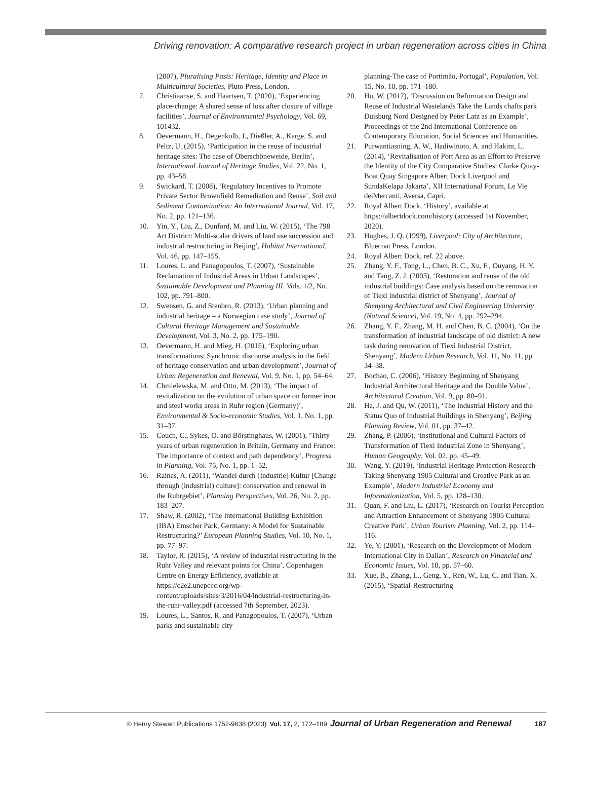Driving renovation: A comparative research project in urban regeneration across cities in China
(2007), Pluralising Pasts: Heritage, Identity and Place in Multicultural Societies, Pluto Press, London.
7. Christiaanse, S. and Haartsen, T. (2020), ‘Experiencing place-change: A shared sense of loss after closure of village facilities’, Journal of Environmental Psychology, Vol. 69, 101432.
8. Oevermann, H., Degenkolb, J., Dießler, A., Karge, S. and Peltz, U. (2015), ‘Participation in the reuse of industrial heritage sites: The case of Oberschöneweide, Berlin’, International Journal of Heritage Studies, Vol. 22, No. 1, pp. 43–58.
9. Swickard, T. (2008), ‘Regulatory Incentives to Promote Private Sector Brownfield Remediation and Reuse’, Soil and Sediment Contamination: An International Journal, Vol. 17, No. 2, pp. 121–136.
10. Yin, Y., Liu, Z., Dunford, M. and Liu, W. (2015), ‘The 798 Art District: Multi-scalar drivers of land use succession and industrial restructuring in Beijing’, Habitat International, Vol. 46, pp. 147–155.
11. Loures, L. and Panagopoulos, T. (2007), ‘Sustainable Reclamation of Industrial Areas in Urban Landscapes’, Sustainable Development and Planning III. Vols. 1/2, No. 102, pp. 791–800.
12. Swensen, G. and Stenbro, R. (2013), ‘Urban planning and industrial heritage – a Norwegian case study’, Journal of Cultural Heritage Management and Sustainable Development, Vol. 3, No. 2, pp. 175–190.
13. Oevermann, H. and Mieg, H. (2015), ‘Exploring urban transformations: Synchronic discourse analysis in the field of heritage conservation and urban development’, Journal of Urban Regeneration and Renewal, Vol. 9, No. 1, pp. 54–64.
14. Chmielewska, M. and Otto, M. (2013), ‘The impact of revitalization on the evolution of urban space on former iron and steel works areas in Ruhr region (Germany)’, Environmental & Socio-economic Studies, Vol. 1, No. 1, pp. 31–37.
15. Couch, C., Sykes, O. and Börstinghaus, W. (2001), ‘Thirty years of urban regeneration in Britain, Germany and France: The importance of context and path dependency’, Progress in Planning, Vol. 75, No. 1, pp. 1–52.
16. Raines, A. (2011), ‘Wandel durch (Industrie) Kultur [Change through (industrial) culture]: conservation and renewal in the Ruhrgebiet’, Planning Perspectives, Vol. 26, No. 2, pp. 183–207.
17. Shaw, R. (2002), ‘The International Building Exhibition (IBA) Emscher Park, Germany: A Model for Sustainable Restructuring?’ European Planning Studies, Vol. 10, No. 1, pp. 77–97.
18. Taylor, R. (2015), ‘A review of industrial restructuring in the Ruhr Valley and relevant points for China’, Copenhagen Centre on Energy Efficiency, available at https://c2e2.unepccc.org/wp-content/uploads/sites/3/2016/04/industrial-restructuring-in-the-ruhr-valley.pdf (accessed 7th September, 2023).
19. Loures, L., Santos, R. and Panagopoulos, T. (2007), ‘Urban parks and sustainable city
planning-The case of Portimão, Portugal’, Population, Vol. 15, No. 10, pp. 171–180.
20. Hu, W. (2017), ‘Discussion on Reformation Design and Reuse of Industrial Wastelands Take the Lands chafts park Duisburg Nord Designed by Peter Latz as an Example’, Proceedings of the 2nd International Conference on Contemporary Education, Social Sciences and Humanities.
21. Purwantiasning, A. W., Hadiwinoto, A. and Hakim, L. (2014), ‘Revitalisation of Port Area as an Effort to Preserve the Identity of the City Comparative Studies: Clarke Quay-Boat Quay Singapore Albert Dock Liverpool and SundaKelapa Jakarta’, XII International Forum, Le Vie deiMercanti, Aversa, Capri.
22. Royal Albert Dock, ‘History’, available at https://albertdock.com/history (accessed 1st November, 2020).
23. Hughes, J. Q. (1999), Liverpool: City of Architecture, Bluecoat Press, London.
24. Royal Albert Dock, ref. 22 above.
25. Zhang, Y. F., Tong, L., Chen, B. C., Xu, F., Ouyang, H. Y. and Tang, Z. J. (2003), ‘Restoration and reuse of the old industrial buildings: Case analysis based on the renovation of Tiexi industrial district of Shenyang’, Journal of Shenyang Architectural and Civil Engineering University (Natural Science), Vol. 19, No. 4, pp. 292–294.
26. Zhang, Y. F., Zhang, M. H. and Chen, B. C. (2004), ‘On the transformation of industrial landscape of old district: A new task during renovation of Tiexi Industrial District, Shenyang’, Modern Urban Research, Vol. 11, No. 11, pp. 34–38.
27. Bochao, C. (2006), ‘History Beginning of Shenyang Industrial Architectural Heritage and the Double Value’, Architectural Creation, Vol. 9, pp. 80–91.
28. Ha, J. and Qu, W. (2011), ‘The Industrial History and the Status Quo of Industrial Buildings in Shenyang’, Beijing Planning Review, Vol. 01, pp. 37–42.
29. Zhang, P. (2006), ‘Institutional and Cultural Factors of Transformation of Tiexi Industrial Zone in Shenyang’, Human Geography, Vol. 02, pp. 45–49.
30. Wang, Y. (2019), ‘Industrial Heritage Protection Research—Taking Shenyang 1905 Cultural and Creative Park as an Example’, Modern Industrial Economy and Informationization, Vol. 5, pp. 128–130.
31. Quan, F. and Liu, L. (2017), ‘Research on Tourist Perception and Attraction Enhancement of Shenyang 1905 Cultural Creative Park’, Urban Tourism Planning, Vol. 2, pp. 114–116.
32. Ye, Y. (2001), ‘Research on the Development of Modern International City in Dalian’, Research on Financial and Economic Issues, Vol. 10, pp. 57–60.
33. Xue, B., Zhang, L., Geng, Y., Ren, W., Lu, C. and Tian, X. (2015), ‘Spatial-Restructuring
© Henry Stewart Publications 1752-9638 (2023) Vol. 17, 2, 172–189 Journal of Urban Regeneration and Renewal 187